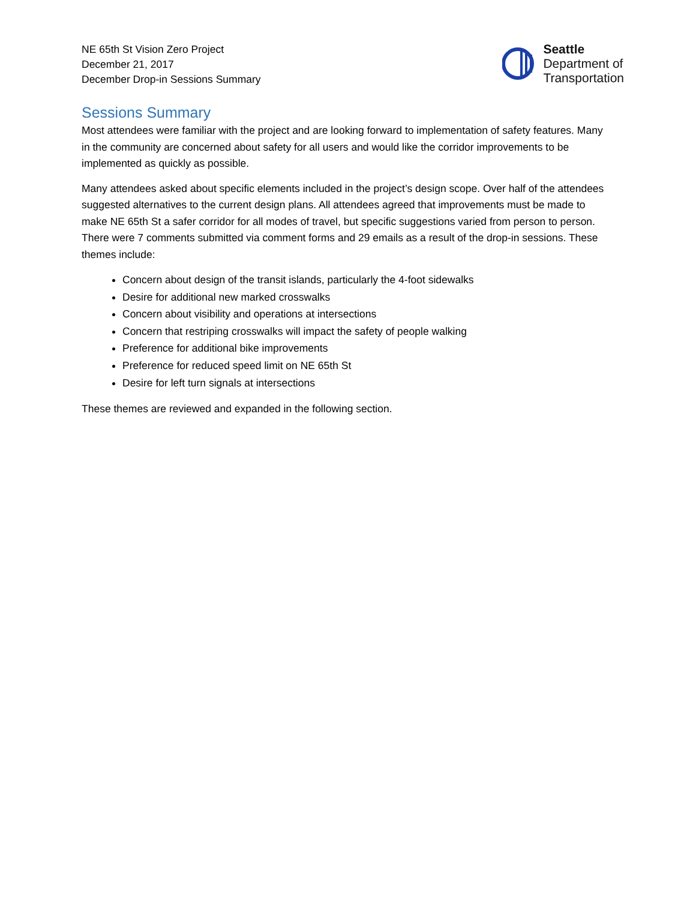NE 65th St Vision Zero Project
December 21, 2017
December Drop-in Sessions Summary
Seattle
Department of
Transportation
Sessions Summary
Most attendees were familiar with the project and are looking forward to implementation of safety features. Many in the community are concerned about safety for all users and would like the corridor improvements to be implemented as quickly as possible.
Many attendees asked about specific elements included in the project’s design scope. Over half of the attendees suggested alternatives to the current design plans. All attendees agreed that improvements must be made to make NE 65th St a safer corridor for all modes of travel, but specific suggestions varied from person to person. There were 7 comments submitted via comment forms and 29 emails as a result of the drop-in sessions. These themes include:
Concern about design of the transit islands, particularly the 4-foot sidewalks
Desire for additional new marked crosswalks
Concern about visibility and operations at intersections
Concern that restriping crosswalks will impact the safety of people walking
Preference for additional bike improvements
Preference for reduced speed limit on NE 65th St
Desire for left turn signals at intersections
These themes are reviewed and expanded in the following section.